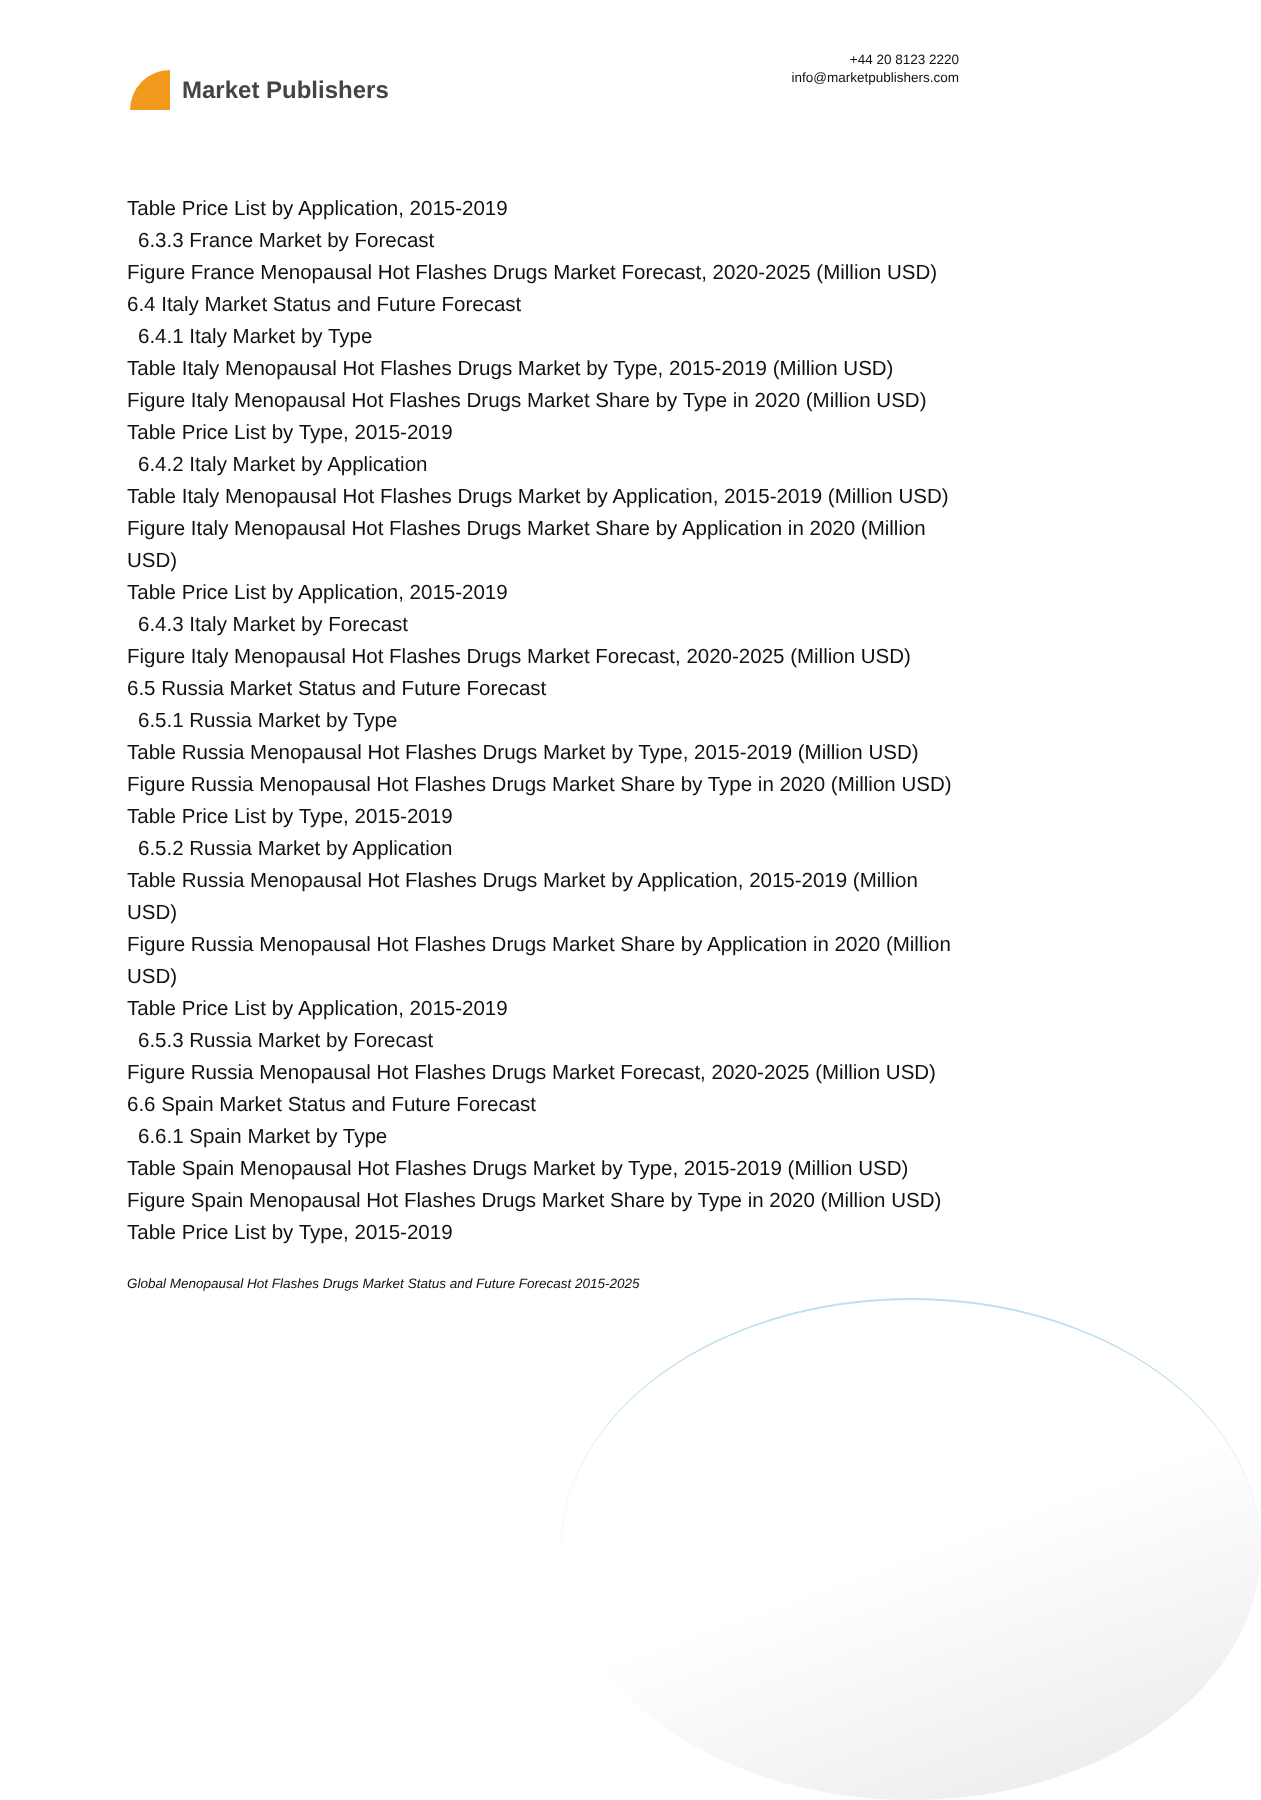Market Publishers
+44 20 8123 2220
info@marketpublishers.com
Table Price List by Application, 2015-2019
6.3.3 France Market by Forecast
Figure France Menopausal Hot Flashes Drugs Market Forecast, 2020-2025 (Million USD)
6.4 Italy Market Status and Future Forecast
6.4.1 Italy Market by Type
Table Italy Menopausal Hot Flashes Drugs Market by Type, 2015-2019 (Million USD)
Figure Italy Menopausal Hot Flashes Drugs Market Share by Type in 2020 (Million USD)
Table Price List by Type, 2015-2019
6.4.2 Italy Market by Application
Table Italy Menopausal Hot Flashes Drugs Market by Application, 2015-2019 (Million USD)
Figure Italy Menopausal Hot Flashes Drugs Market Share by Application in 2020 (Million USD)
Table Price List by Application, 2015-2019
6.4.3 Italy Market by Forecast
Figure Italy Menopausal Hot Flashes Drugs Market Forecast, 2020-2025 (Million USD)
6.5 Russia Market Status and Future Forecast
6.5.1 Russia Market by Type
Table Russia Menopausal Hot Flashes Drugs Market by Type, 2015-2019 (Million USD)
Figure Russia Menopausal Hot Flashes Drugs Market Share by Type in 2020 (Million USD)
Table Price List by Type, 2015-2019
6.5.2 Russia Market by Application
Table Russia Menopausal Hot Flashes Drugs Market by Application, 2015-2019 (Million USD)
Figure Russia Menopausal Hot Flashes Drugs Market Share by Application in 2020 (Million USD)
Table Price List by Application, 2015-2019
6.5.3 Russia Market by Forecast
Figure Russia Menopausal Hot Flashes Drugs Market Forecast, 2020-2025 (Million USD)
6.6 Spain Market Status and Future Forecast
6.6.1 Spain Market by Type
Table Spain Menopausal Hot Flashes Drugs Market by Type, 2015-2019 (Million USD)
Figure Spain Menopausal Hot Flashes Drugs Market Share by Type in 2020 (Million USD)
Table Price List by Type, 2015-2019
Global Menopausal Hot Flashes Drugs Market Status and Future Forecast 2015-2025